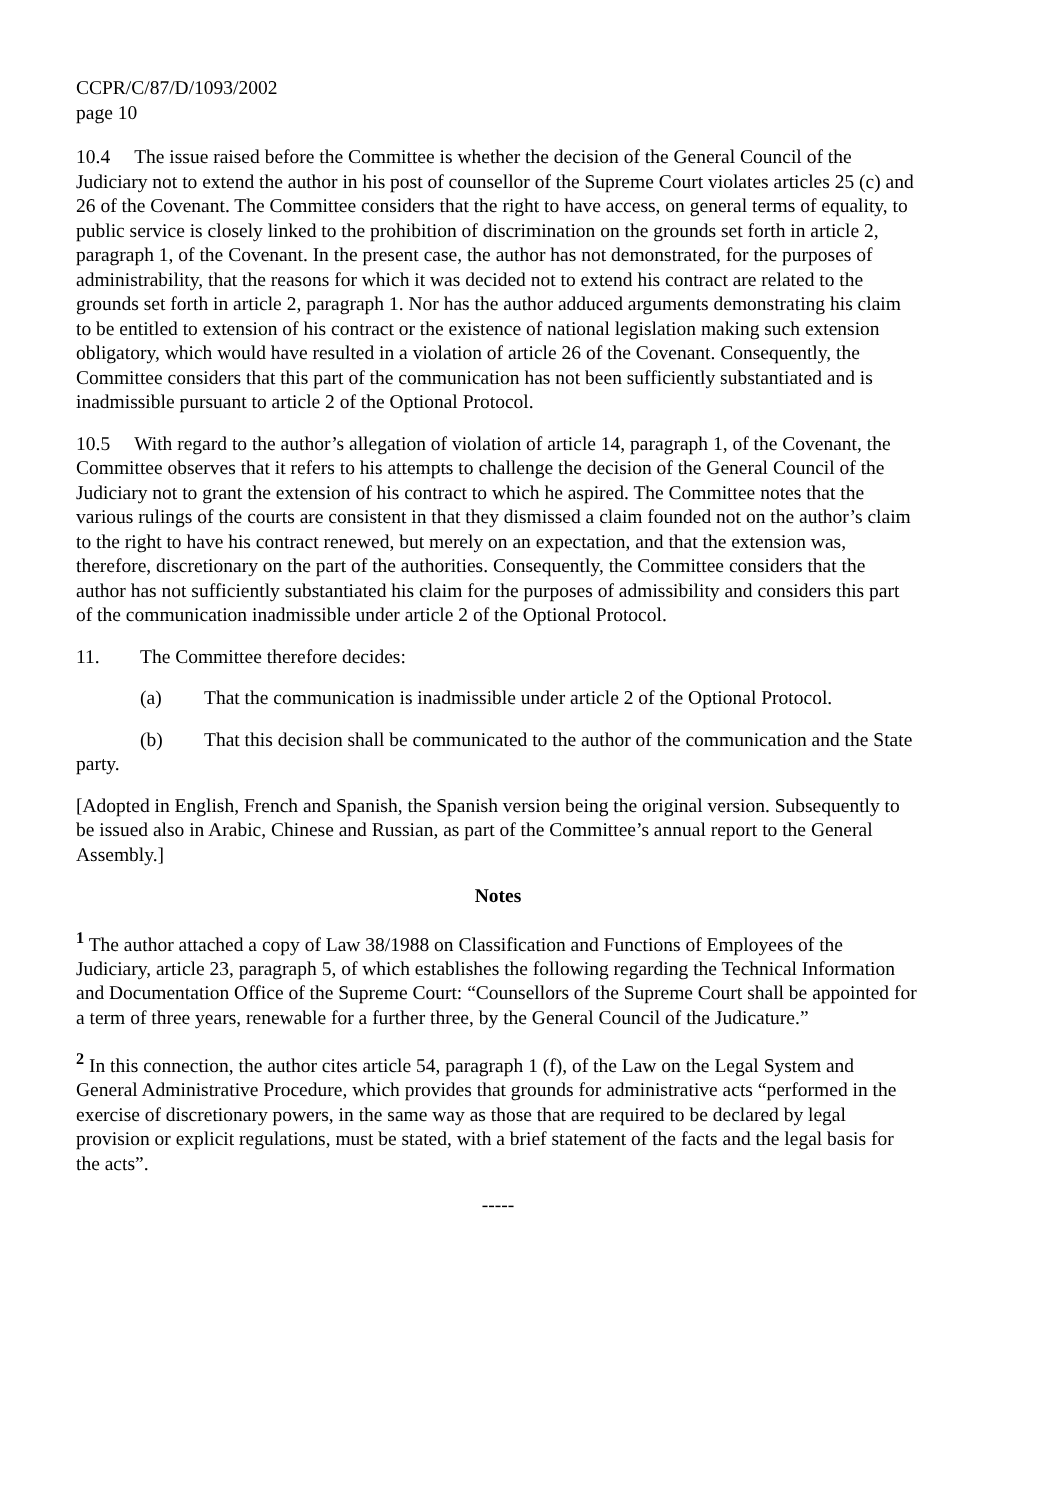CCPR/C/87/D/1093/2002
page 10
10.4 The issue raised before the Committee is whether the decision of the General Council of the Judiciary not to extend the author in his post of counsellor of the Supreme Court violates articles 25 (c) and 26 of the Covenant. The Committee considers that the right to have access, on general terms of equality, to public service is closely linked to the prohibition of discrimination on the grounds set forth in article 2, paragraph 1, of the Covenant. In the present case, the author has not demonstrated, for the purposes of administrability, that the reasons for which it was decided not to extend his contract are related to the grounds set forth in article 2, paragraph 1. Nor has the author adduced arguments demonstrating his claim to be entitled to extension of his contract or the existence of national legislation making such extension obligatory, which would have resulted in a violation of article 26 of the Covenant. Consequently, the Committee considers that this part of the communication has not been sufficiently substantiated and is inadmissible pursuant to article 2 of the Optional Protocol.
10.5 With regard to the author’s allegation of violation of article 14, paragraph 1, of the Covenant, the Committee observes that it refers to his attempts to challenge the decision of the General Council of the Judiciary not to grant the extension of his contract to which he aspired. The Committee notes that the various rulings of the courts are consistent in that they dismissed a claim founded not on the author’s claim to the right to have his contract renewed, but merely on an expectation, and that the extension was, therefore, discretionary on the part of the authorities. Consequently, the Committee considers that the author has not sufficiently substantiated his claim for the purposes of admissibility and considers this part of the communication inadmissible under article 2 of the Optional Protocol.
11. The Committee therefore decides:
(a) That the communication is inadmissible under article 2 of the Optional Protocol.
(b) That this decision shall be communicated to the author of the communication and the State party.
[Adopted in English, French and Spanish, the Spanish version being the original version. Subsequently to be issued also in Arabic, Chinese and Russian, as part of the Committee’s annual report to the General Assembly.]
Notes
<sup>1</sup> The author attached a copy of Law 38/1988 on Classification and Functions of Employees of the Judiciary, article 23, paragraph 5, of which establishes the following regarding the Technical Information and Documentation Office of the Supreme Court: “Counsellors of the Supreme Court shall be appointed for a term of three years, renewable for a further three, by the General Council of the Judicature.”
<sup>2</sup> In this connection, the author cites article 54, paragraph 1 (f), of the Law on the Legal System and General Administrative Procedure, which provides that grounds for administrative acts “performed in the exercise of discretionary powers, in the same way as those that are required to be declared by legal provision or explicit regulations, must be stated, with a brief statement of the facts and the legal basis for the acts”.
-----